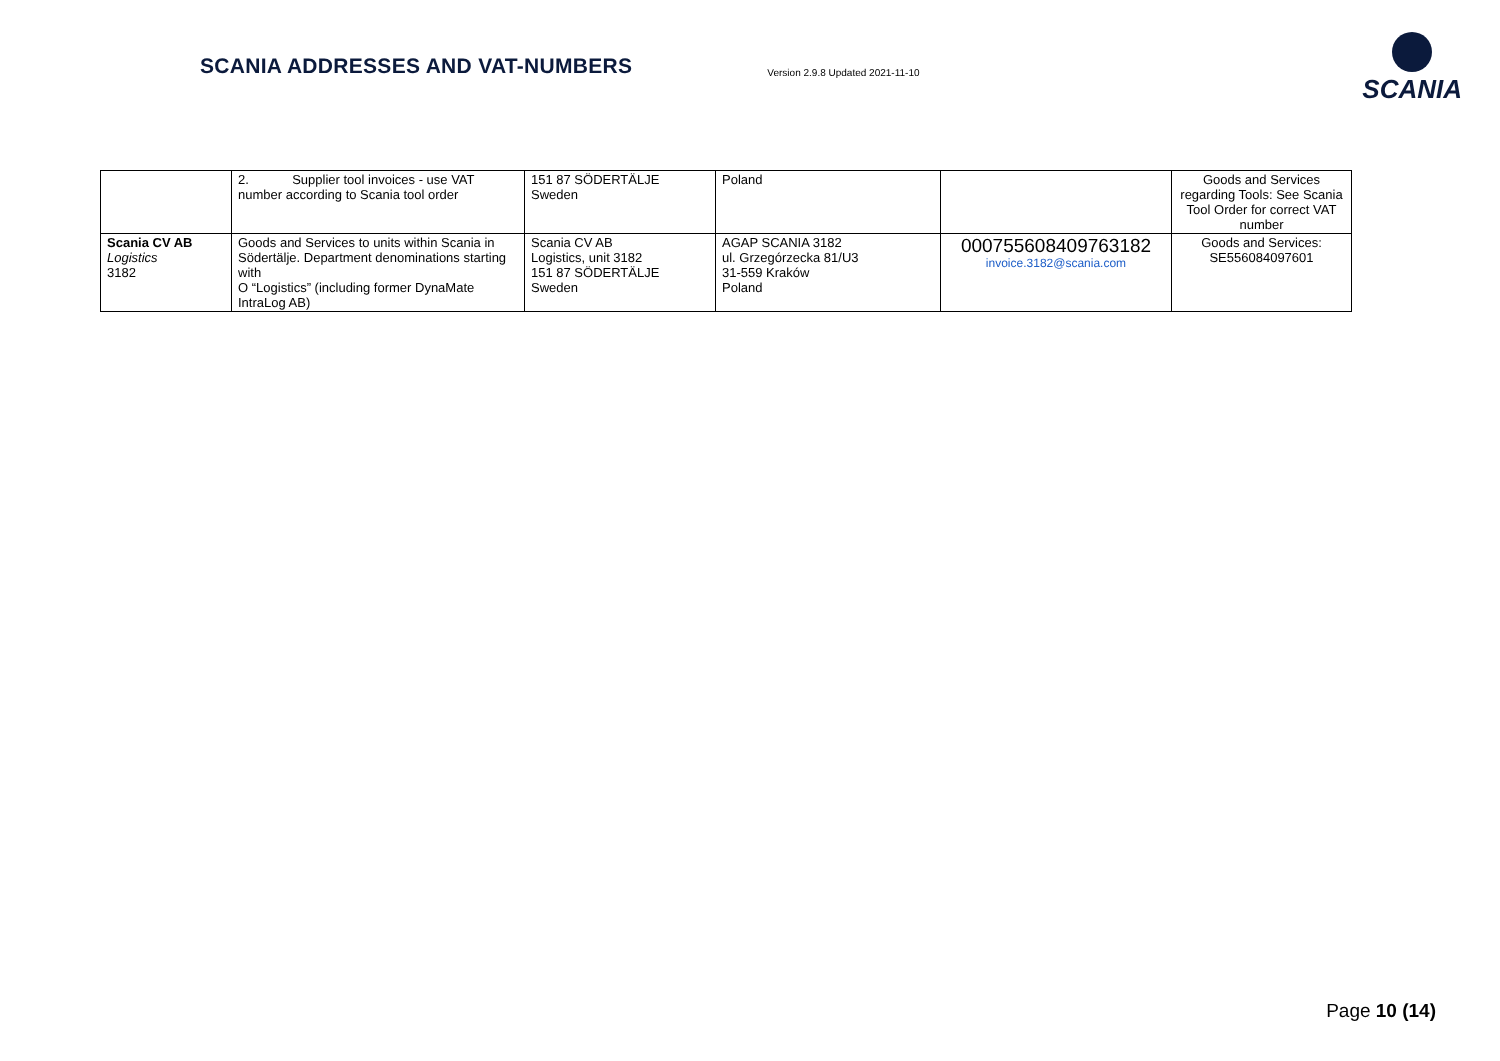SCANIA ADDRESSES AND VAT-NUMBERS Version 2.9.8 Updated 2021-11-10
SCANIA
| | 2. Supplier tool invoices - use VAT number according to Scania tool order | 151 87 SÖDERTÄLJE Sweden | Poland | | Goods and Services regarding Tools: See Scania Tool Order for correct VAT number |
| Scania CV AB Logistics 3182 | Goods and Services to units within Scania in Södertälje. Department denominations starting with O “Logistics” (including former DynaMate IntraLog AB) | Scania CV AB Logistics, unit 3182 151 87 SÖDERTÄLJE Sweden | AGAP SCANIA 3182 ul. Grzegórzecka 81/U3 31-559 Kraków Poland | 000755608409763182 invoice.3182@scania.com | Goods and Services: SE556084097601 |
Page 10 (14)